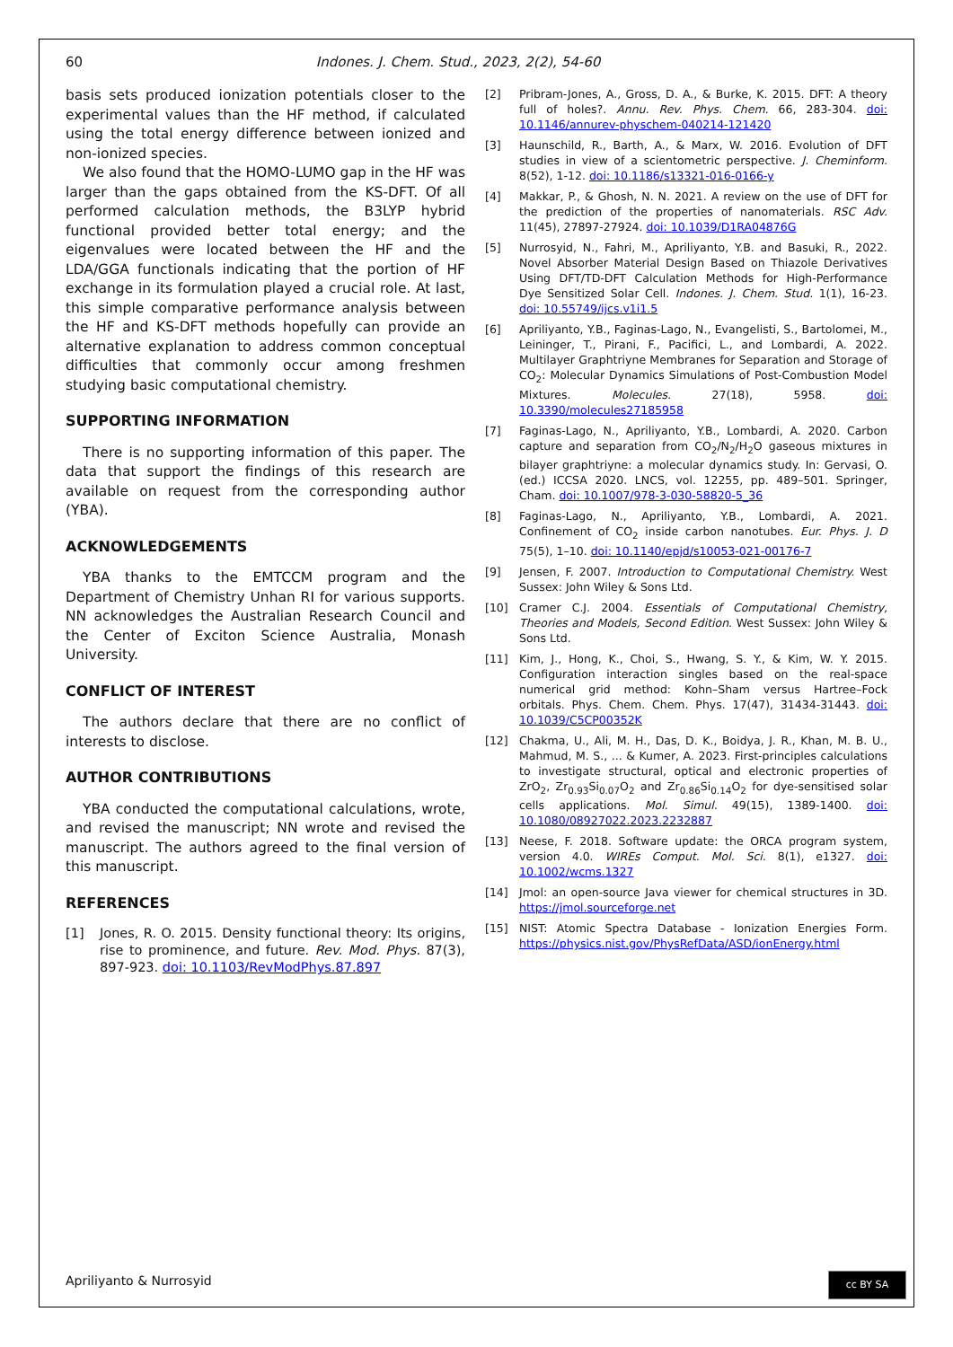60 Indones. J. Chem. Stud., 2023, 2(2), 54-60
basis sets produced ionization potentials closer to the experimental values than the HF method, if calculated using the total energy difference between ionized and non-ionized species.
We also found that the HOMO-LUMO gap in the HF was larger than the gaps obtained from the KS-DFT. Of all performed calculation methods, the B3LYP hybrid functional provided better total energy; and the eigenvalues were located between the HF and the LDA/GGA functionals indicating that the portion of HF exchange in its formulation played a crucial role. At last, this simple comparative performance analysis between the HF and KS-DFT methods hopefully can provide an alternative explanation to address common conceptual difficulties that commonly occur among freshmen studying basic computational chemistry.
SUPPORTING INFORMATION
There is no supporting information of this paper. The data that support the findings of this research are available on request from the corresponding author (YBA).
ACKNOWLEDGEMENTS
YBA thanks to the EMTCCM program and the Department of Chemistry Unhan RI for various supports. NN acknowledges the Australian Research Council and the Center of Exciton Science Australia, Monash University.
CONFLICT OF INTEREST
The authors declare that there are no conflict of interests to disclose.
AUTHOR CONTRIBUTIONS
YBA conducted the computational calculations, wrote, and revised the manuscript; NN wrote and revised the manuscript. The authors agreed to the final version of this manuscript.
REFERENCES
[1] Jones, R. O. 2015. Density functional theory: Its origins, rise to prominence, and future. Rev. Mod. Phys. 87(3), 897-923. doi: 10.1103/RevModPhys.87.897
[2] Pribram-Jones, A., Gross, D. A., & Burke, K. 2015. DFT: A theory full of holes?. Annu. Rev. Phys. Chem. 66, 283-304. doi: 10.1146/annurev-physchem-040214-121420
[3] Haunschild, R., Barth, A., & Marx, W. 2016. Evolution of DFT studies in view of a scientometric perspective. J. Cheminform. 8(52), 1-12. doi: 10.1186/s13321-016-0166-y
[4] Makkar, P., & Ghosh, N. N. 2021. A review on the use of DFT for the prediction of the properties of nanomaterials. RSC Adv. 11(45), 27897-27924. doi: 10.1039/D1RA04876G
[5] Nurrosyid, N., Fahri, M., Apriliyanto, Y.B. and Basuki, R., 2022. Novel Absorber Material Design Based on Thiazole Derivatives Using DFT/TD-DFT Calculation Methods for High-Performance Dye Sensitized Solar Cell. Indones. J. Chem. Stud. 1(1), 16-23. doi: 10.55749/ijcs.v1i1.5
[6] Apriliyanto, Y.B., Faginas-Lago, N., Evangelisti, S., Bartolomei, M., Leininger, T., Pirani, F., Pacifici, L., and Lombardi, A. 2022. Multilayer Graphtriyne Membranes for Separation and Storage of CO<sub>2</sub>: Molecular Dynamics Simulations of Post-Combustion Model Mixtures. Molecules. 27(18), 5958. doi: 10.3390/molecules27185958
[7] Faginas-Lago, N., Apriliyanto, Y.B., Lombardi, A. 2020. Carbon capture and separation from CO<sub>2</sub>/N<sub>2</sub>/H<sub>2</sub>O gaseous mixtures in bilayer graphtriyne: a molecular dynamics study. In: Gervasi, O. (ed.) ICCSA 2020. LNCS, vol. 12255, pp. 489–501. Springer, Cham. doi: 10.1007/978-3-030-58820-5_36
[8] Faginas-Lago, N., Apriliyanto, Y.B., Lombardi, A. 2021. Confinement of CO<sub>2</sub> inside carbon nanotubes. Eur. Phys. J. D 75(5), 1–10. doi: 10.1140/epjd/s10053-021-00176-7
[9] Jensen, F. 2007. Introduction to Computational Chemistry. West Sussex: John Wiley & Sons Ltd.
[10] Cramer C.J. 2004. Essentials of Computational Chemistry, Theories and Models, Second Edition. West Sussex: John Wiley & Sons Ltd.
[11] Kim, J., Hong, K., Choi, S., Hwang, S. Y., & Kim, W. Y. 2015. Configuration interaction singles based on the real-space numerical grid method: Kohn–Sham versus Hartree–Fock orbitals. Phys. Chem. Chem. Phys. 17(47), 31434-31443. doi: 10.1039/C5CP00352K
[12] Chakma, U., Ali, M. H., Das, D. K., Boidya, J. R., Khan, M. B. U., Mahmud, M. S., ... & Kumer, A. 2023. First-principles calculations to investigate structural, optical and electronic properties of ZrO<sub>2</sub>, Zr<sub>0.93</sub>Si<sub>0.07</sub>O<sub>2</sub> and Zr<sub>0.86</sub>Si<sub>0.14</sub>O<sub>2</sub> for dye-sensitised solar cells applications. Mol. Simul. 49(15), 1389-1400. doi: 10.1080/08927022.2023.2232887
[13] Neese, F. 2018. Software update: the ORCA program system, version 4.0. WIREs Comput. Mol. Sci. 8(1), e1327. doi: 10.1002/wcms.1327
[14] Jmol: an open-source Java viewer for chemical structures in 3D. https://jmol.sourceforge.net
[15] NIST: Atomic Spectra Database - Ionization Energies Form. https://physics.nist.gov/PhysRefData/ASD/ionEnergy.html
Apriliyanto & Nurrosyid cc BY SA